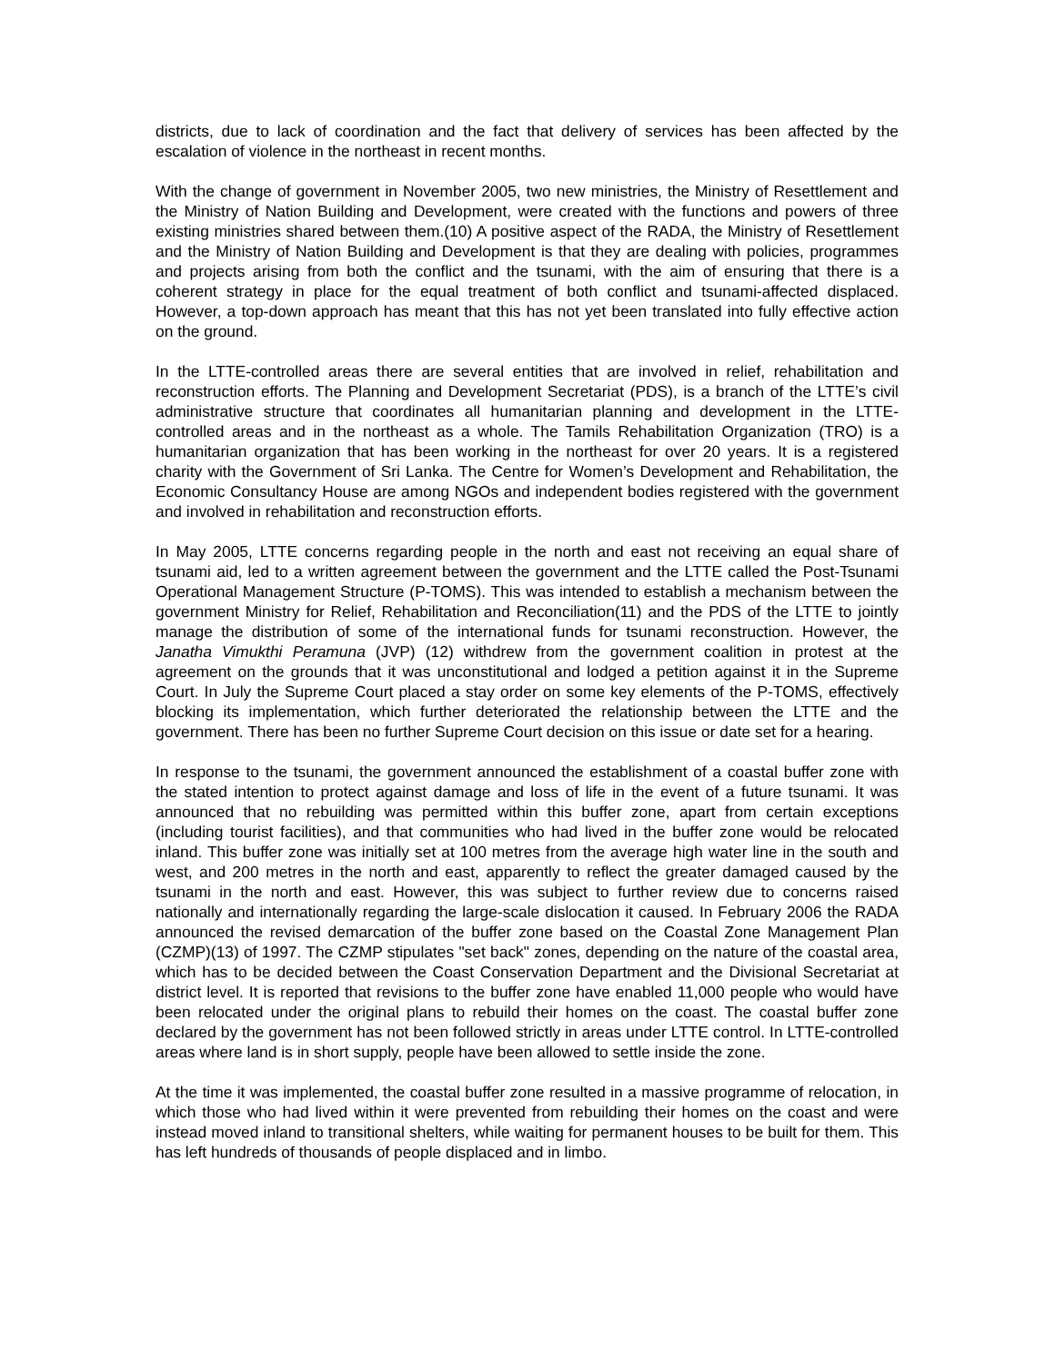districts, due to lack of coordination and the fact that delivery of services has been affected by the escalation of violence in the northeast in recent months.
With the change of government in November 2005, two new ministries, the Ministry of Resettlement and the Ministry of Nation Building and Development, were created with the functions and powers of three existing ministries shared between them.(10) A positive aspect of the RADA, the Ministry of Resettlement and the Ministry of Nation Building and Development is that they are dealing with policies, programmes and projects arising from both the conflict and the tsunami, with the aim of ensuring that there is a coherent strategy in place for the equal treatment of both conflict and tsunami-affected displaced. However, a top-down approach has meant that this has not yet been translated into fully effective action on the ground.
In the LTTE-controlled areas there are several entities that are involved in relief, rehabilitation and reconstruction efforts. The Planning and Development Secretariat (PDS), is a branch of the LTTE’s civil administrative structure that coordinates all humanitarian planning and development in the LTTE-controlled areas and in the northeast as a whole. The Tamils Rehabilitation Organization (TRO) is a humanitarian organization that has been working in the northeast for over 20 years. It is a registered charity with the Government of Sri Lanka. The Centre for Women’s Development and Rehabilitation, the Economic Consultancy House are among NGOs and independent bodies registered with the government and involved in rehabilitation and reconstruction efforts.
In May 2005, LTTE concerns regarding people in the north and east not receiving an equal share of tsunami aid, led to a written agreement between the government and the LTTE called the Post-Tsunami Operational Management Structure (P-TOMS). This was intended to establish a mechanism between the government Ministry for Relief, Rehabilitation and Reconciliation(11) and the PDS of the LTTE to jointly manage the distribution of some of the international funds for tsunami reconstruction. However, the Janatha Vimukthi Peramuna (JVP) (12) withdrew from the government coalition in protest at the agreement on the grounds that it was unconstitutional and lodged a petition against it in the Supreme Court. In July the Supreme Court placed a stay order on some key elements of the P-TOMS, effectively blocking its implementation, which further deteriorated the relationship between the LTTE and the government. There has been no further Supreme Court decision on this issue or date set for a hearing.
In response to the tsunami, the government announced the establishment of a coastal buffer zone with the stated intention to protect against damage and loss of life in the event of a future tsunami. It was announced that no rebuilding was permitted within this buffer zone, apart from certain exceptions (including tourist facilities), and that communities who had lived in the buffer zone would be relocated inland. This buffer zone was initially set at 100 metres from the average high water line in the south and west, and 200 metres in the north and east, apparently to reflect the greater damaged caused by the tsunami in the north and east. However, this was subject to further review due to concerns raised nationally and internationally regarding the large-scale dislocation it caused. In February 2006 the RADA announced the revised demarcation of the buffer zone based on the Coastal Zone Management Plan (CZMP)(13) of 1997. The CZMP stipulates "set back" zones, depending on the nature of the coastal area, which has to be decided between the Coast Conservation Department and the Divisional Secretariat at district level. It is reported that revisions to the buffer zone have enabled 11,000 people who would have been relocated under the original plans to rebuild their homes on the coast. The coastal buffer zone declared by the government has not been followed strictly in areas under LTTE control. In LTTE-controlled areas where land is in short supply, people have been allowed to settle inside the zone.
At the time it was implemented, the coastal buffer zone resulted in a massive programme of relocation, in which those who had lived within it were prevented from rebuilding their homes on the coast and were instead moved inland to transitional shelters, while waiting for permanent houses to be built for them. This has left hundreds of thousands of people displaced and in limbo.